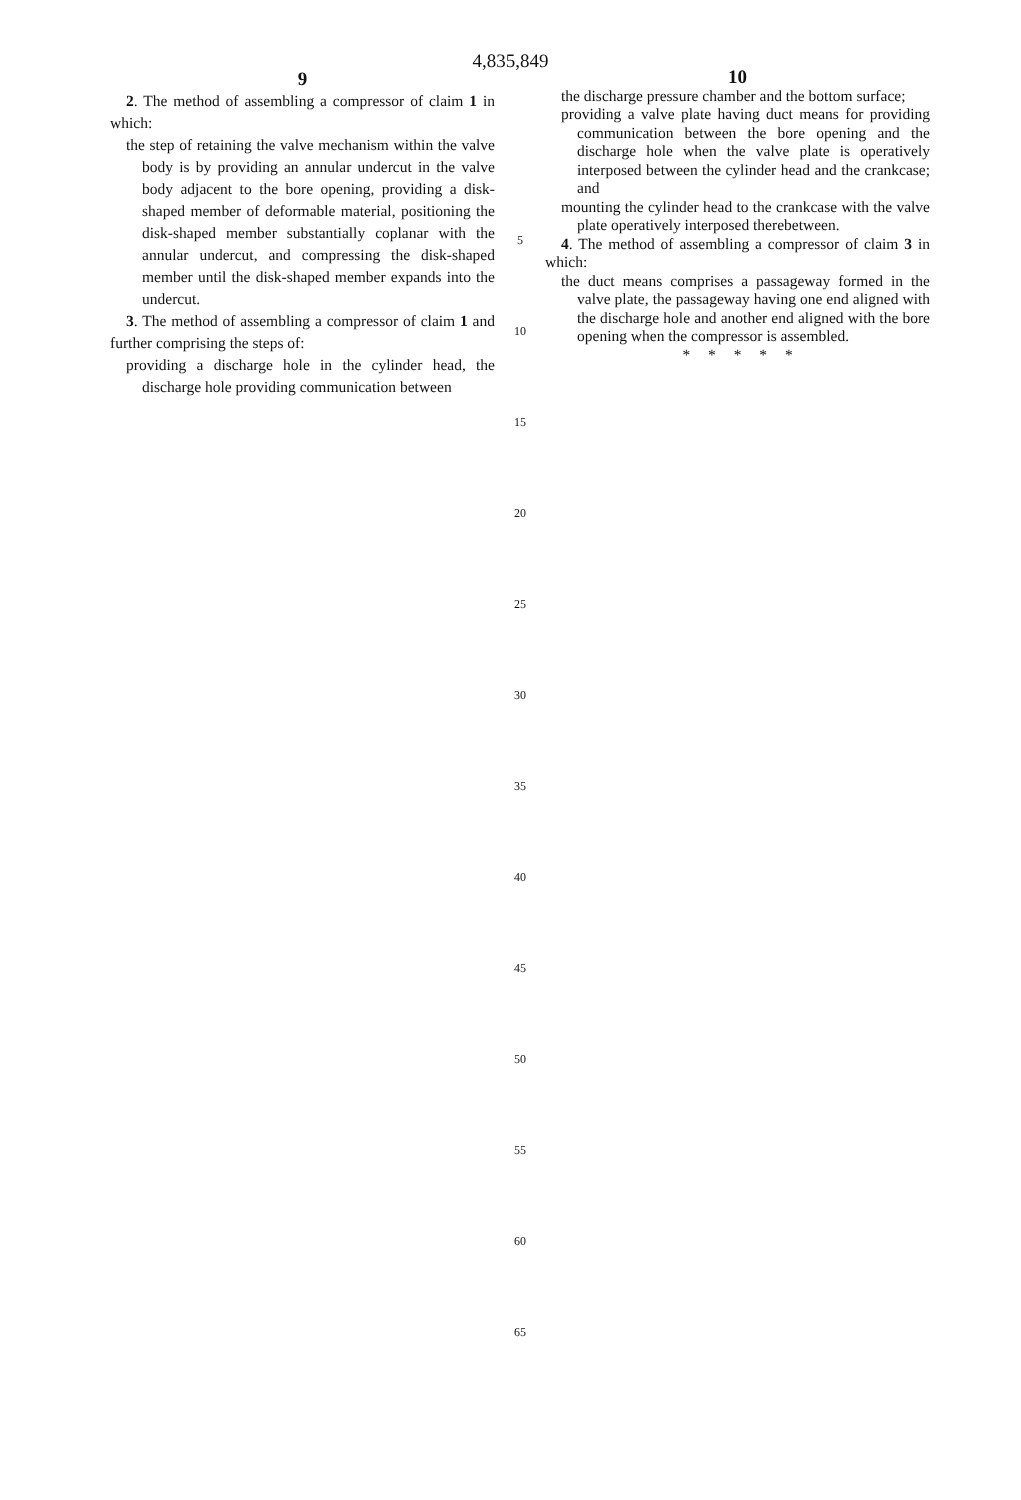4,835,849
9
2. The method of assembling a compressor of claim 1 in which:
the step of retaining the valve mechanism within the valve body is by providing an annular undercut in the valve body adjacent to the bore opening, providing a disk-shaped member of deformable material, positioning the disk-shaped member substantially coplanar with the annular undercut, and compressing the disk-shaped member until the disk-shaped member expands into the undercut.
3. The method of assembling a compressor of claim 1 and further comprising the steps of:
providing a discharge hole in the cylinder head, the discharge hole providing communication between
5
10
15
20
25
30
35
40
45
50
55
60
65
10
the discharge pressure chamber and the bottom surface;
providing a valve plate having duct means for providing communication between the bore opening and the discharge hole when the valve plate is operatively interposed between the cylinder head and the crankcase; and
mounting the cylinder head to the crankcase with the valve plate operatively interposed therebetween.
4. The method of assembling a compressor of claim 3 in which:
the duct means comprises a passageway formed in the valve plate, the passageway having one end aligned with the discharge hole and another end aligned with the bore opening when the compressor is assembled.
* * * * *